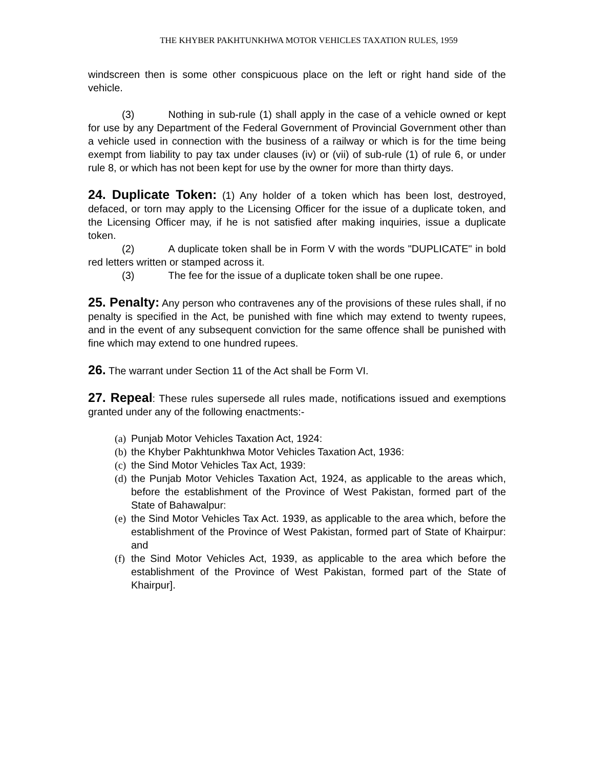THE KHYBER PAKHTUNKHWA MOTOR VEHICLES TAXATION RULES, 1959
windscreen then is some other conspicuous place on the left or right hand side of the vehicle.
(3) Nothing in sub-rule (1) shall apply in the case of a vehicle owned or kept for use by any Department of the Federal Government of Provincial Government other than a vehicle used in connection with the business of a railway or which is for the time being exempt from liability to pay tax under clauses (iv) or (vii) of sub-rule (1) of rule 6, or under rule 8, or which has not been kept for use by the owner for more than thirty days.
24. Duplicate Token: (1) Any holder of a token which has been lost, destroyed, defaced, or torn may apply to the Licensing Officer for the issue of a duplicate token, and the Licensing Officer may, if he is not satisfied after making inquiries, issue a duplicate token.
(2) A duplicate token shall be in Form V with the words "DUPLICATE" in bold red letters written or stamped across it.
(3) The fee for the issue of a duplicate token shall be one rupee.
25. Penalty: Any person who contravenes any of the provisions of these rules shall, if no penalty is specified in the Act, be punished with fine which may extend to twenty rupees, and in the event of any subsequent conviction for the same offence shall be punished with fine which may extend to one hundred rupees.
26. The warrant under Section 11 of the Act shall be Form VI.
27. Repeal: These rules supersede all rules made, notifications issued and exemptions granted under any of the following enactments:-
(a) Punjab Motor Vehicles Taxation Act, 1924:
(b) the Khyber Pakhtunkhwa Motor Vehicles Taxation Act, 1936:
(c) the Sind Motor Vehicles Tax Act, 1939:
(d) the Punjab Motor Vehicles Taxation Act, 1924, as applicable to the areas which, before the establishment of the Province of West Pakistan, formed part of the State of Bahawalpur:
(e) the Sind Motor Vehicles Tax Act. 1939, as applicable to the area which, before the establishment of the Province of West Pakistan, formed part of State of Khairpur: and
(f) the Sind Motor Vehicles Act, 1939, as applicable to the area which before the establishment of the Province of West Pakistan, formed part of the State of Khairpur].